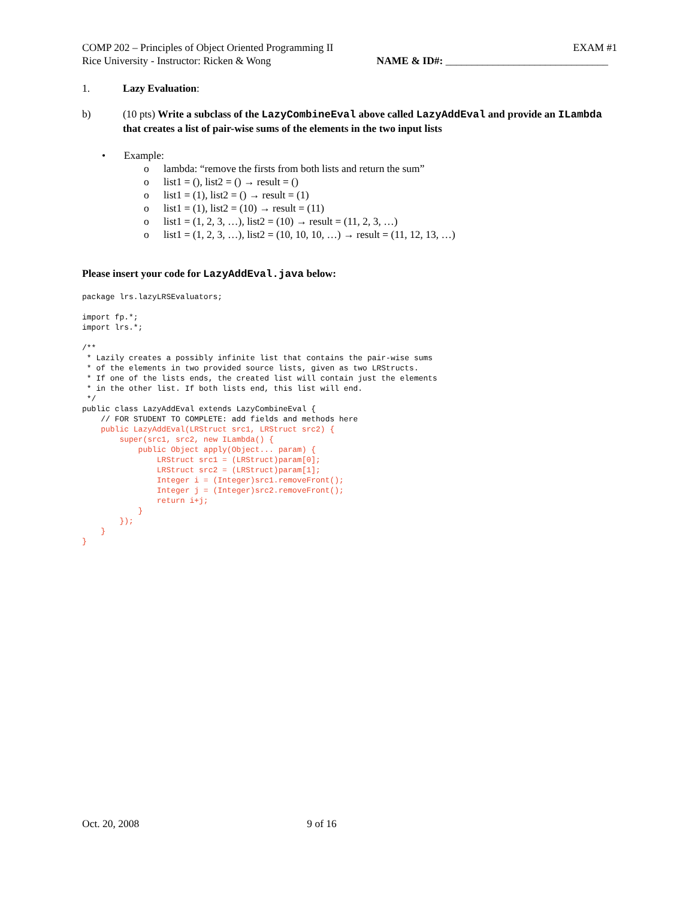COMP 202 – Principles of Object Oriented Programming II EXAM #1
Rice University - Instructor: Ricken & Wong NAME & ID#: _______________________________
1. Lazy Evaluation:
b) (10 pts) Write a subclass of the LazyCombineEval above called LazyAddEval and provide an ILambda that creates a list of pair-wise sums of the elements in the two input lists
• Example:
o lambda: “remove the firsts from both lists and return the sum”
o list1 = (), list2 = () → result = ()
o list1 = (1), list2 = () → result = (1)
o list1 = (1), list2 = (10) → result = (11)
o list1 = (1, 2, 3, …), list2 = (10) → result = (11, 2, 3, …)
o list1 = (1, 2, 3, …), list2 = (10, 10, 10, …) → result = (11, 12, 13, …)
Please insert your code for LazyAddEval.java below:
package lrs.lazyLRSEvaluators;

import fp.*;
import lrs.*;

/**
 * Lazily creates a possibly infinite list that contains the pair-wise sums
 * of the elements in two provided source lists, given as two LRStructs.
 * If one of the lists ends, the created list will contain just the elements
 * in the other list. If both lists end, this list will end.
 */
public class LazyAddEval extends LazyCombineEval {
    // FOR STUDENT TO COMPLETE: add fields and methods here
    public LazyAddEval(LRStruct src1, LRStruct src2) {
        super(src1, src2, new ILambda() {
            public Object apply(Object... param) {
                LRStruct src1 = (LRStruct)param[0];
                LRStruct src2 = (LRStruct)param[1];
                Integer i = (Integer)src1.removeFront();
                Integer j = (Integer)src2.removeFront();
                return i+j;
            }
        });
    }
}
Oct. 20, 2008 9 of 16